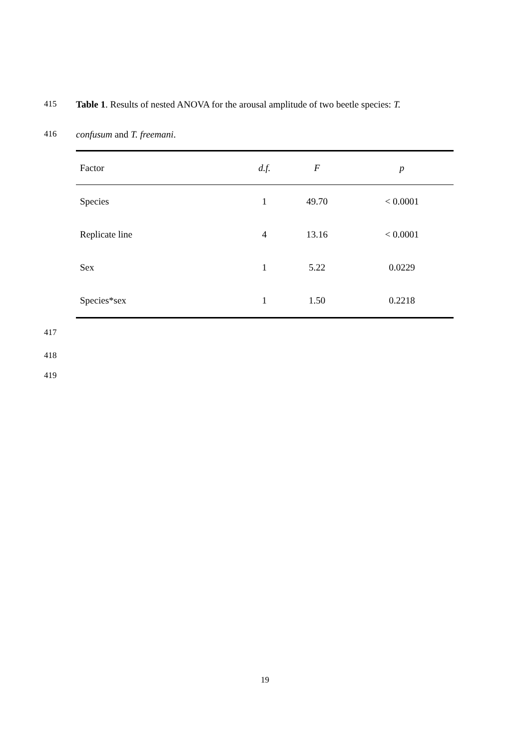415 Table 1. Results of nested ANOVA for the arousal amplitude of two beetle species: T.
416 confusum and T. freemani.
| Factor | d.f. | F | p |
| --- | --- | --- | --- |
| Species | 1 | 49.70 | < 0.0001 |
| Replicate line | 4 | 13.16 | < 0.0001 |
| Sex | 1 | 5.22 | 0.0229 |
| Species*sex | 1 | 1.50 | 0.2218 |
417
418
419
19